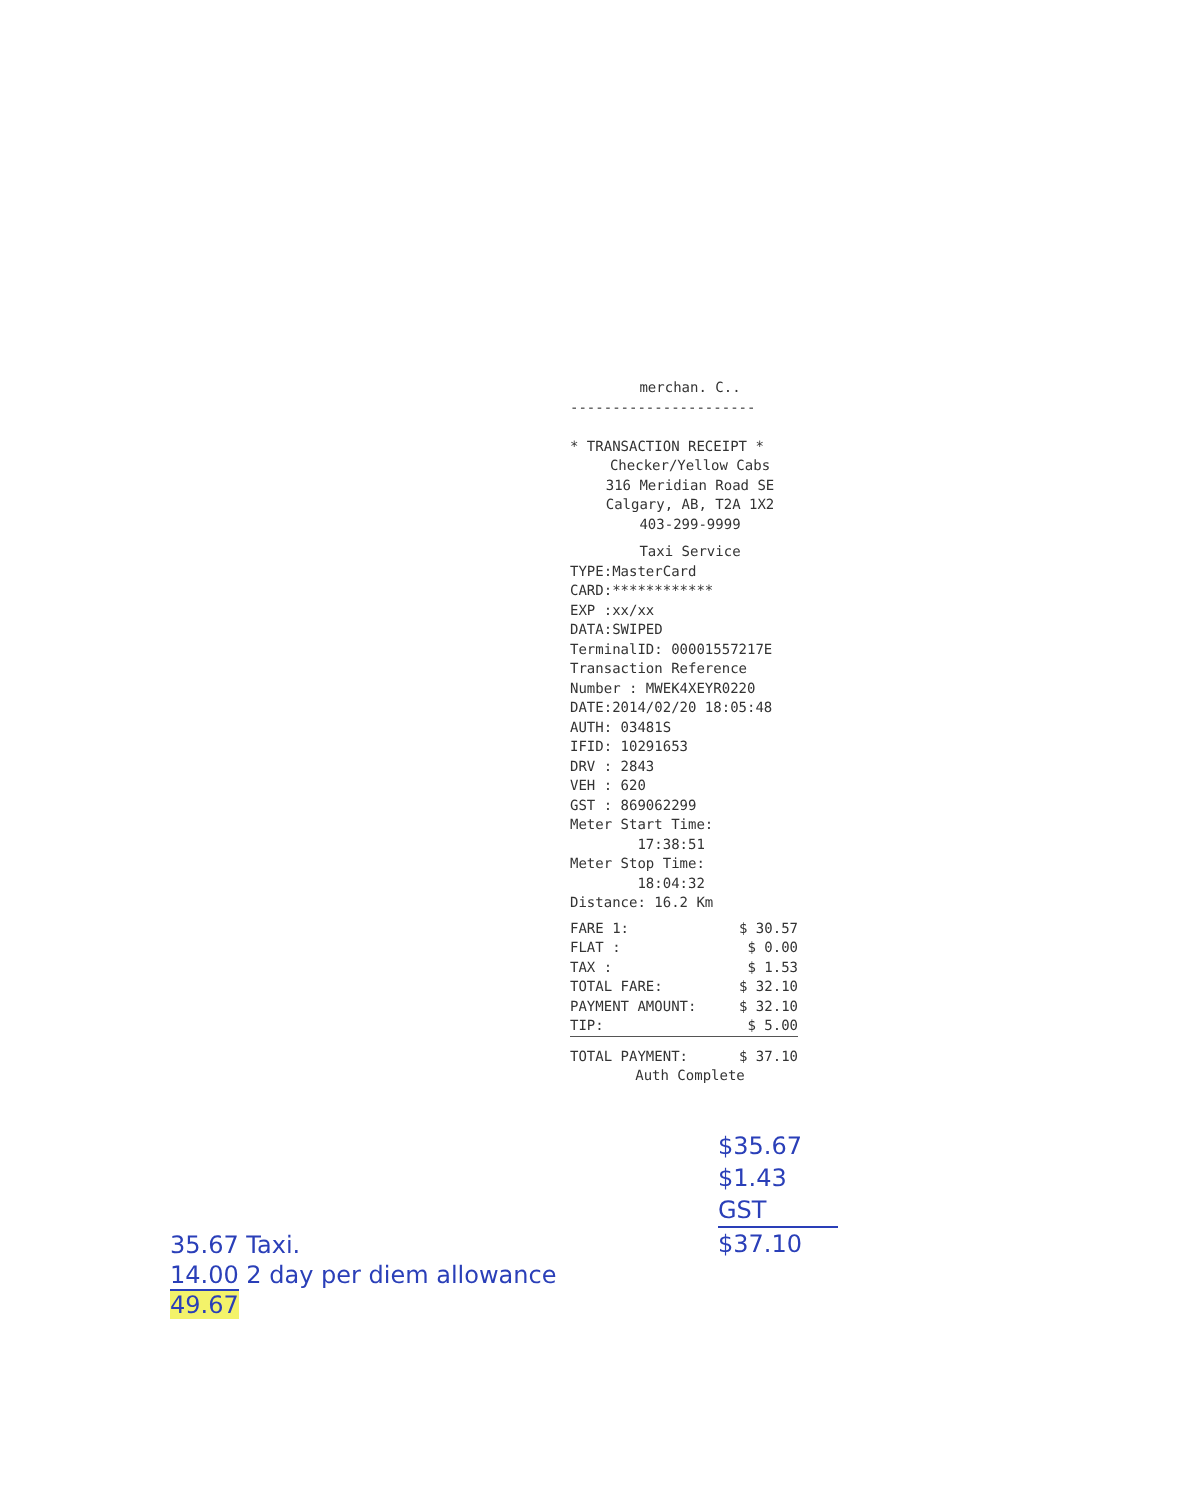merchan. C..
----------------------
* TRANSACTION RECEIPT *
Checker/Yellow Cabs
316 Meridian Road SE
Calgary, AB, T2A 1X2
403-299-9999
Taxi Service
TYPE:MasterCard
CARD:************
EXP :xx/xx
DATA:SWIPED
TerminalID: 00001557217E
Transaction Reference
Number : MWEK4XEYR0220
DATE:2014/02/20 18:05:48
AUTH: 03481S
IFID: 10291653
DRV : 2843
VEH : 620
GST : 869062299
Meter Start Time:
17:38:51
Meter Stop Time:
18:04:32
Distance: 16.2 Km
| FARE 1: | $ 30.57 |
| FLAT : | $ 0.00 |
| TAX : | $ 1.53 |
| TOTAL FARE: | $ 32.10 |
| PAYMENT AMOUNT: | $ 32.10 |
| TIP: | $ 5.00 |
| TOTAL PAYMENT: | $ 37.10 |
Auth Complete
$35.67
$1.43 GST
$37.10
35.67 Taxi.
14.00 2 day per diem allowance
49.67